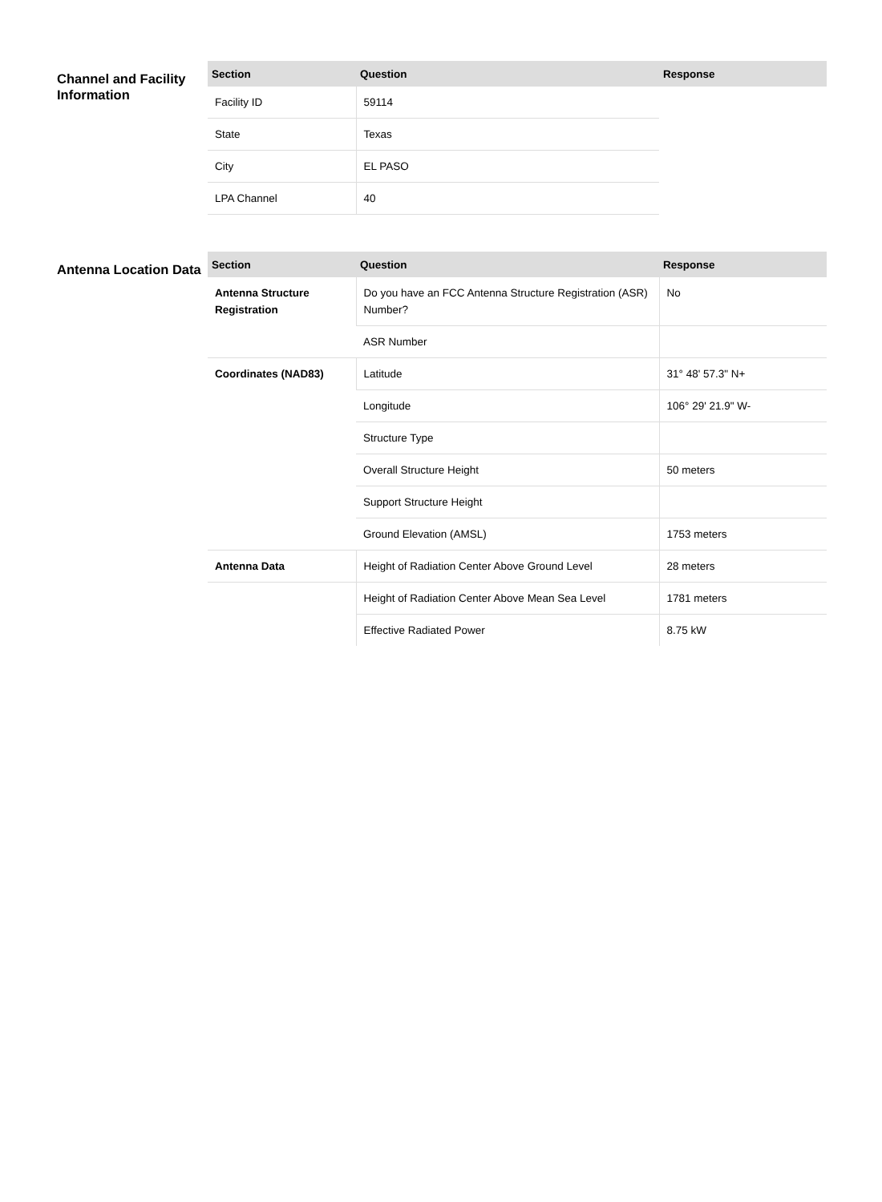Channel and Facility Information
| Section | Question | Response |
| --- | --- | --- |
| Facility ID | 59114 | |
| State | Texas | |
| City | EL PASO | |
| LPA Channel | 40 | |
Antenna Location Data
| Section | Question | Response |
| --- | --- | --- |
| Antenna Structure Registration | Do you have an FCC Antenna Structure Registration (ASR) Number? | No |
| | ASR Number | |
| Coordinates (NAD83) | Latitude | 31° 48' 57.3" N+ |
| | Longitude | 106° 29' 21.9" W- |
| | Structure Type | |
| | Overall Structure Height | 50 meters |
| | Support Structure Height | |
| | Ground Elevation (AMSL) | 1753 meters |
| Antenna Data | Height of Radiation Center Above Ground Level | 28 meters |
| | Height of Radiation Center Above Mean Sea Level | 1781 meters |
| | Effective Radiated Power | 8.75 kW |